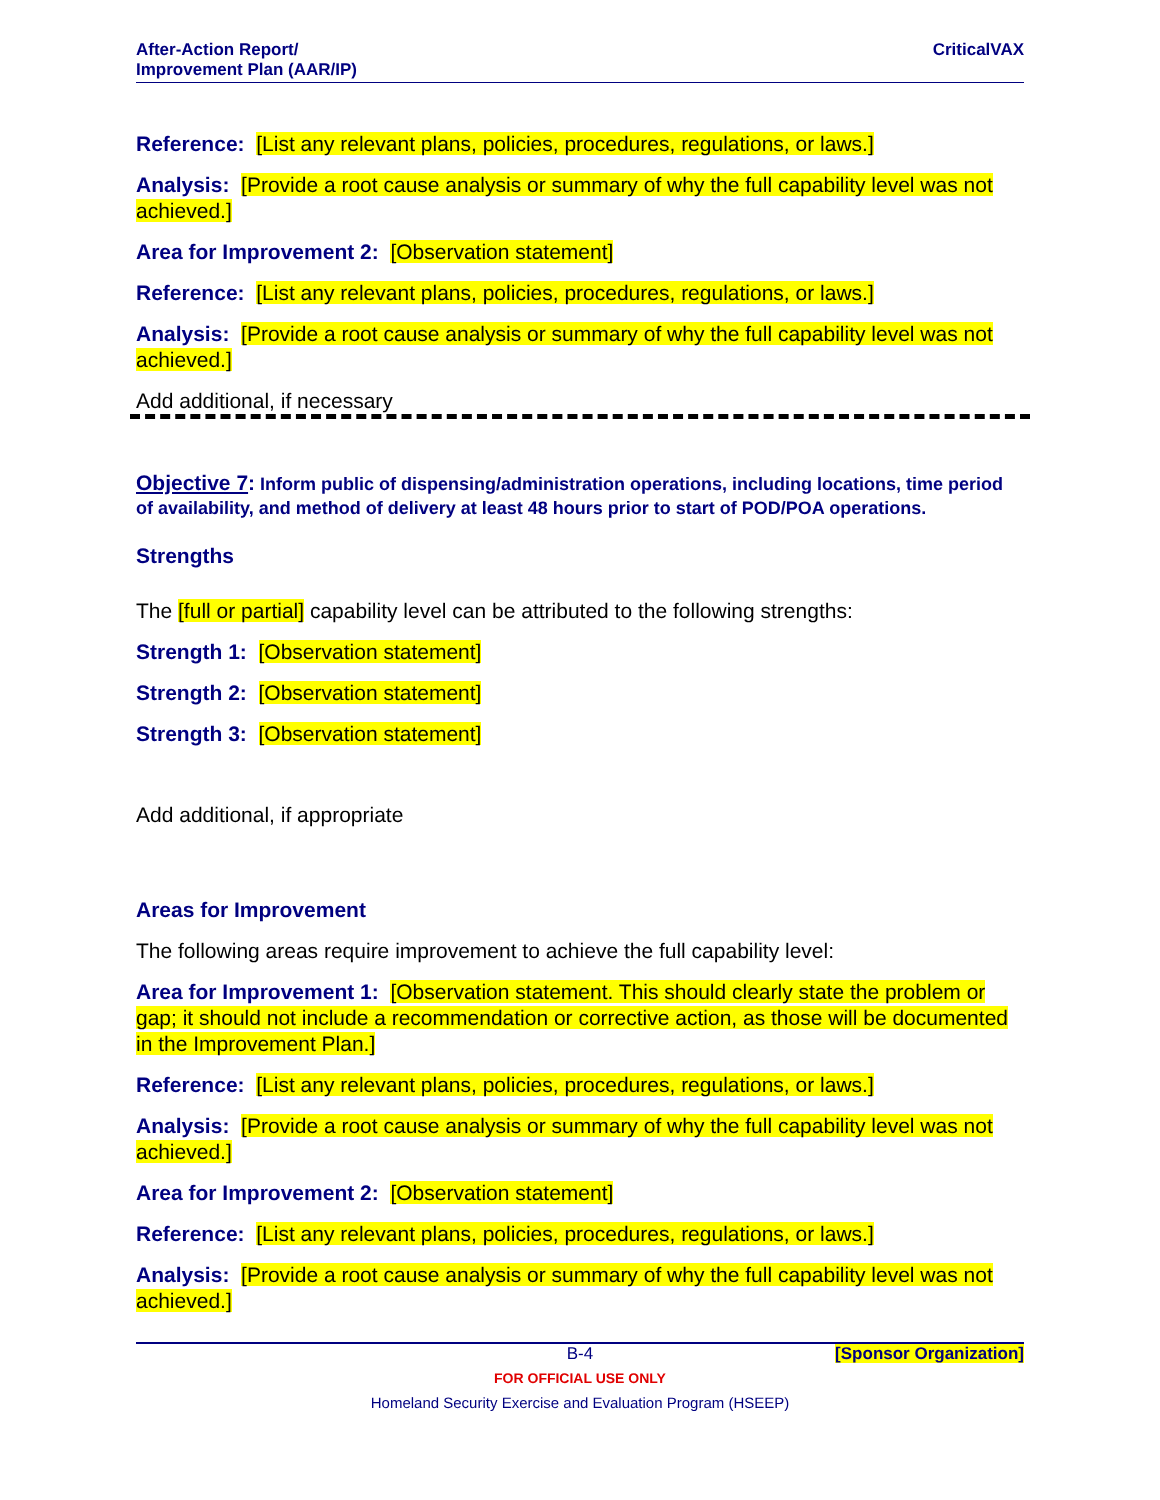After-Action Report/
Improvement Plan (AAR/IP)
CriticalVAX
Reference: [List any relevant plans, policies, procedures, regulations, or laws.]
Analysis: [Provide a root cause analysis or summary of why the full capability level was not achieved.]
Area for Improvement 2: [Observation statement]
Reference: [List any relevant plans, policies, procedures, regulations, or laws.]
Analysis: [Provide a root cause analysis or summary of why the full capability level was not achieved.]
Add additional, if necessary
Objective 7: Inform public of dispensing/administration operations, including locations, time period of availability, and method of delivery at least 48 hours prior to start of POD/POA operations.
Strengths
The [full or partial] capability level can be attributed to the following strengths:
Strength 1: [Observation statement]
Strength 2: [Observation statement]
Strength 3: [Observation statement]
Add additional, if appropriate
Areas for Improvement
The following areas require improvement to achieve the full capability level:
Area for Improvement 1: [Observation statement. This should clearly state the problem or gap; it should not include a recommendation or corrective action, as those will be documented in the Improvement Plan.]
Reference: [List any relevant plans, policies, procedures, regulations, or laws.]
Analysis: [Provide a root cause analysis or summary of why the full capability level was not achieved.]
Area for Improvement 2: [Observation statement]
Reference: [List any relevant plans, policies, procedures, regulations, or laws.]
Analysis: [Provide a root cause analysis or summary of why the full capability level was not achieved.]
B-4 [Sponsor Organization]
FOR OFFICIAL USE ONLY
Homeland Security Exercise and Evaluation Program (HSEEP)